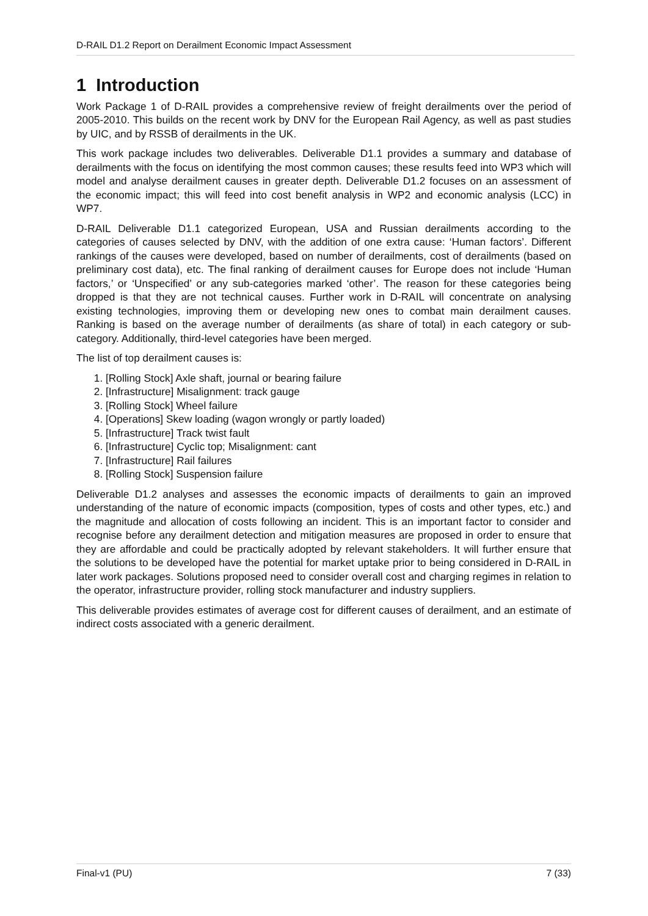D-RAIL D1.2 Report on Derailment Economic Impact Assessment
1 Introduction
Work Package 1 of D-RAIL provides a comprehensive review of freight derailments over the period of 2005-2010. This builds on the recent work by DNV for the European Rail Agency, as well as past studies by UIC, and by RSSB of derailments in the UK.
This work package includes two deliverables. Deliverable D1.1 provides a summary and database of derailments with the focus on identifying the most common causes; these results feed into WP3 which will model and analyse derailment causes in greater depth. Deliverable D1.2 focuses on an assessment of the economic impact; this will feed into cost benefit analysis in WP2 and economic analysis (LCC) in WP7.
D-RAIL Deliverable D1.1 categorized European, USA and Russian derailments according to the categories of causes selected by DNV, with the addition of one extra cause: ‘Human factors’. Different rankings of the causes were developed, based on number of derailments, cost of derailments (based on preliminary cost data), etc. The final ranking of derailment causes for Europe does not include ‘Human factors,’ or ‘Unspecified’ or any sub-categories marked ‘other’. The reason for these categories being dropped is that they are not technical causes. Further work in D-RAIL will concentrate on analysing existing technologies, improving them or developing new ones to combat main derailment causes. Ranking is based on the average number of derailments (as share of total) in each category or sub-category. Additionally, third-level categories have been merged.
The list of top derailment causes is:
1. [Rolling Stock] Axle shaft, journal or bearing failure
2. [Infrastructure] Misalignment: track gauge
3. [Rolling Stock] Wheel failure
4. [Operations] Skew loading (wagon wrongly or partly loaded)
5. [Infrastructure] Track twist fault
6. [Infrastructure] Cyclic top; Misalignment: cant
7. [Infrastructure] Rail failures
8. [Rolling Stock] Suspension failure
Deliverable D1.2 analyses and assesses the economic impacts of derailments to gain an improved understanding of the nature of economic impacts (composition, types of costs and other types, etc.) and the magnitude and allocation of costs following an incident. This is an important factor to consider and recognise before any derailment detection and mitigation measures are proposed in order to ensure that they are affordable and could be practically adopted by relevant stakeholders. It will further ensure that the solutions to be developed have the potential for market uptake prior to being considered in D-RAIL in later work packages. Solutions proposed need to consider overall cost and charging regimes in relation to the operator, infrastructure provider, rolling stock manufacturer and industry suppliers.
This deliverable provides estimates of average cost for different causes of derailment, and an estimate of indirect costs associated with a generic derailment.
Final-v1 (PU) 7 (33)